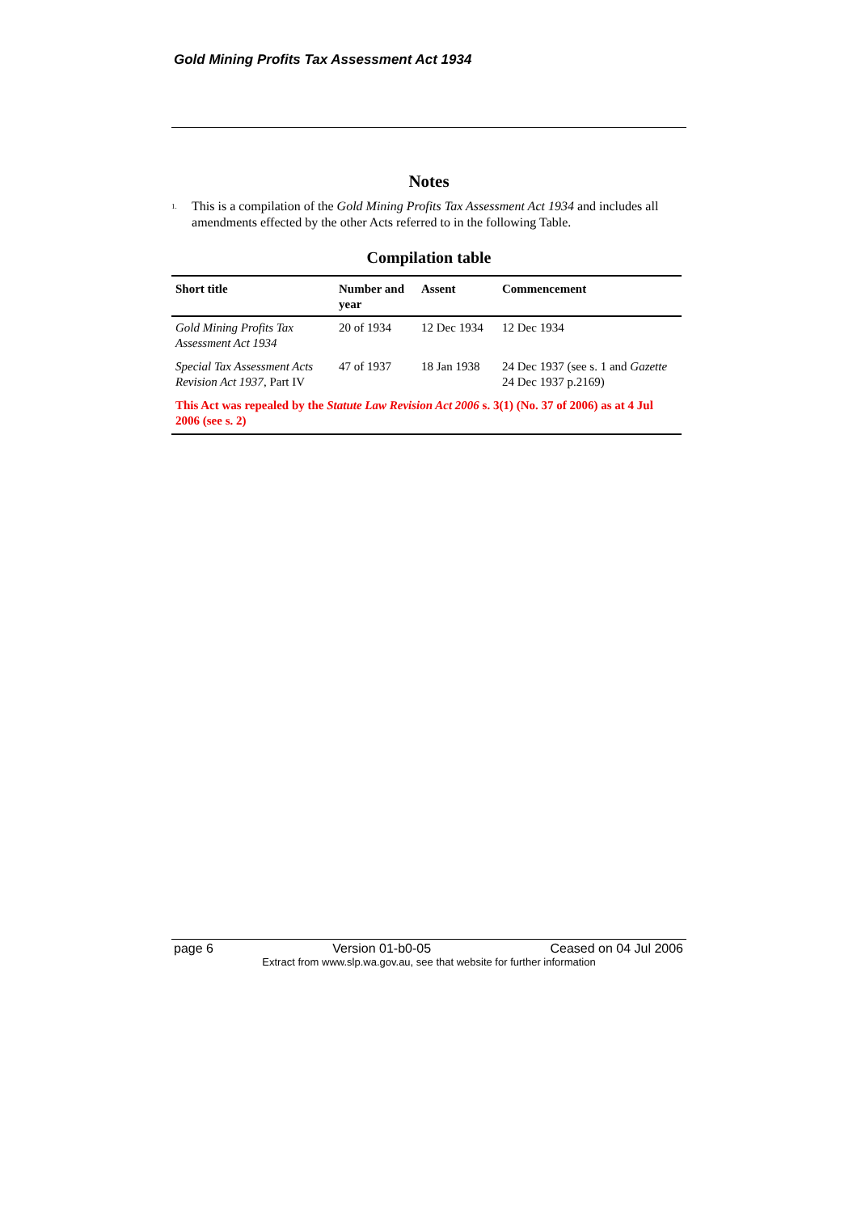Gold Mining Profits Tax Assessment Act 1934
Notes
<sup>1.</sup>
This is a compilation of the Gold Mining Profits Tax Assessment Act 1934 and includes all amendments effected by the other Acts referred to in the following Table.
Compilation table
| Short title | Number and year | Assent | Commencement |
| --- | --- | --- | --- |
| Gold Mining Profits Tax Assessment Act 1934 | 20 of 1934 | 12 Dec 1934 | 12 Dec 1934 |
| Special Tax Assessment Acts Revision Act 1937 , Part IV | 47 of 1937 | 18 Jan 1938 | 24 Dec 1937 (see s. 1 and Gazette 24 Dec 1937 p.2169) |
| This Act was repealed by the Statute Law Revision Act 2006 s. 3(1) (No. 37 of 2006) as at 4 Jul 2006 (see s. 2) | | | |
page 6 Version 01-b0-05 Ceased on 04 Jul 2006
Extract from www.slp.wa.gov.au, see that website for further information